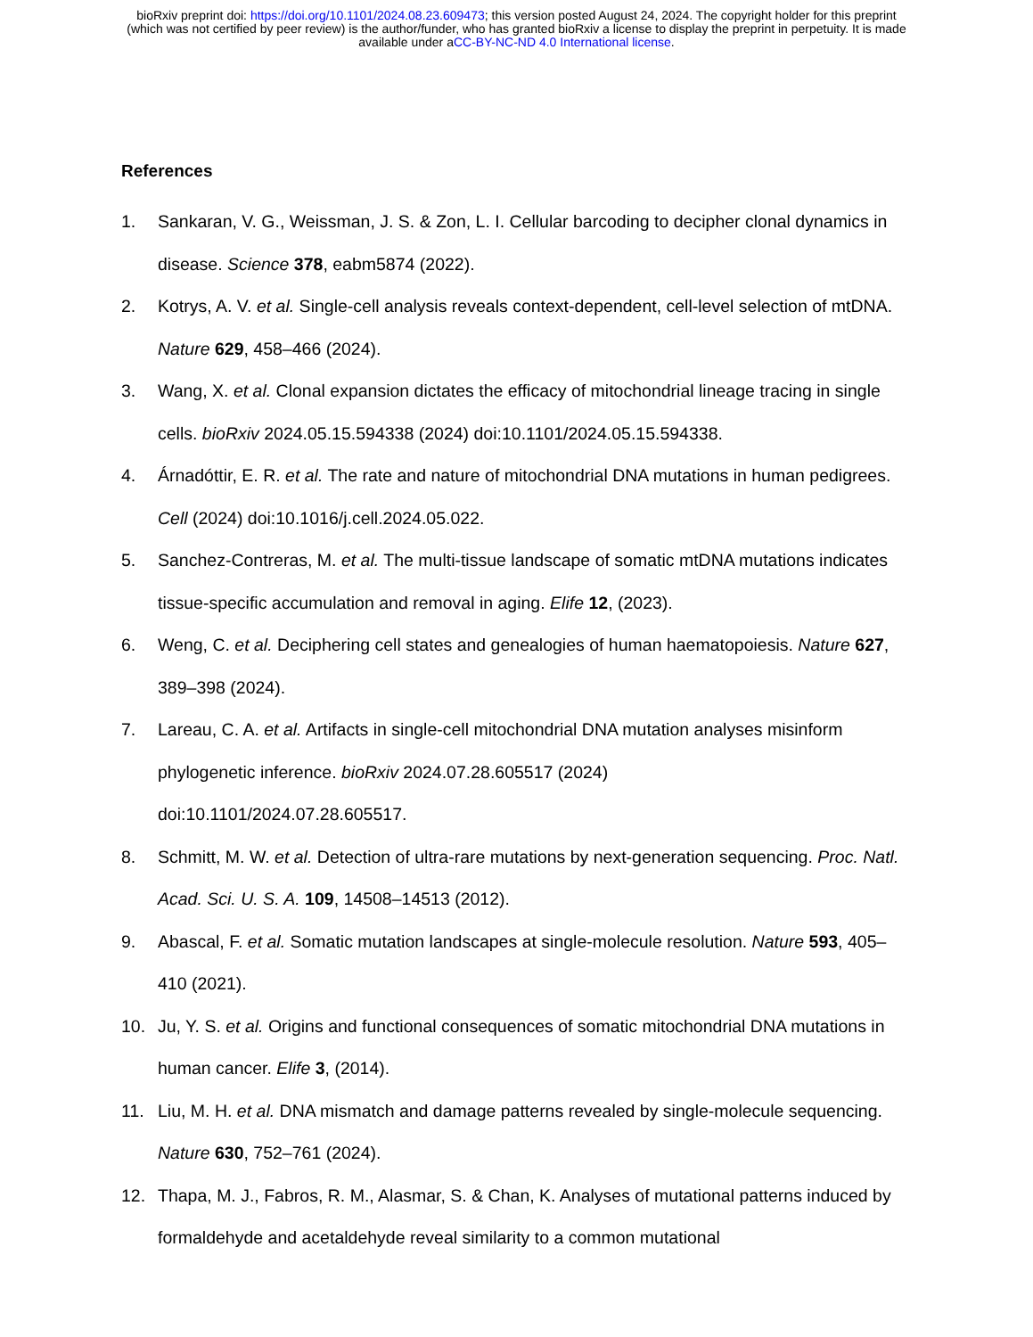bioRxiv preprint doi: https://doi.org/10.1101/2024.08.23.609473; this version posted August 24, 2024. The copyright holder for this preprint
(which was not certified by peer review) is the author/funder, who has granted bioRxiv a license to display the preprint in perpetuity. It is made
available under aCC-BY-NC-ND 4.0 International license.
References
1. Sankaran, V. G., Weissman, J. S. & Zon, L. I. Cellular barcoding to decipher clonal dynamics in disease. Science 378, eabm5874 (2022).
2. Kotrys, A. V. et al. Single-cell analysis reveals context-dependent, cell-level selection of mtDNA. Nature 629, 458–466 (2024).
3. Wang, X. et al. Clonal expansion dictates the efficacy of mitochondrial lineage tracing in single cells. bioRxiv 2024.05.15.594338 (2024) doi:10.1101/2024.05.15.594338.
4. Árnadóttir, E. R. et al. The rate and nature of mitochondrial DNA mutations in human pedigrees. Cell (2024) doi:10.1016/j.cell.2024.05.022.
5. Sanchez-Contreras, M. et al. The multi-tissue landscape of somatic mtDNA mutations indicates tissue-specific accumulation and removal in aging. Elife 12, (2023).
6. Weng, C. et al. Deciphering cell states and genealogies of human haematopoiesis. Nature 627, 389–398 (2024).
7. Lareau, C. A. et al. Artifacts in single-cell mitochondrial DNA mutation analyses misinform phylogenetic inference. bioRxiv 2024.07.28.605517 (2024)
doi:10.1101/2024.07.28.605517.
8. Schmitt, M. W. et al. Detection of ultra-rare mutations by next-generation sequencing. Proc. Natl. Acad. Sci. U. S. A. 109, 14508–14513 (2012).
9. Abascal, F. et al. Somatic mutation landscapes at single-molecule resolution. Nature 593, 405–410 (2021).
10. Ju, Y. S. et al. Origins and functional consequences of somatic mitochondrial DNA mutations in human cancer. Elife 3, (2014).
11. Liu, M. H. et al. DNA mismatch and damage patterns revealed by single-molecule sequencing. Nature 630, 752–761 (2024).
12. Thapa, M. J., Fabros, R. M., Alasmar, S. & Chan, K. Analyses of mutational patterns induced by formaldehyde and acetaldehyde reveal similarity to a common mutational